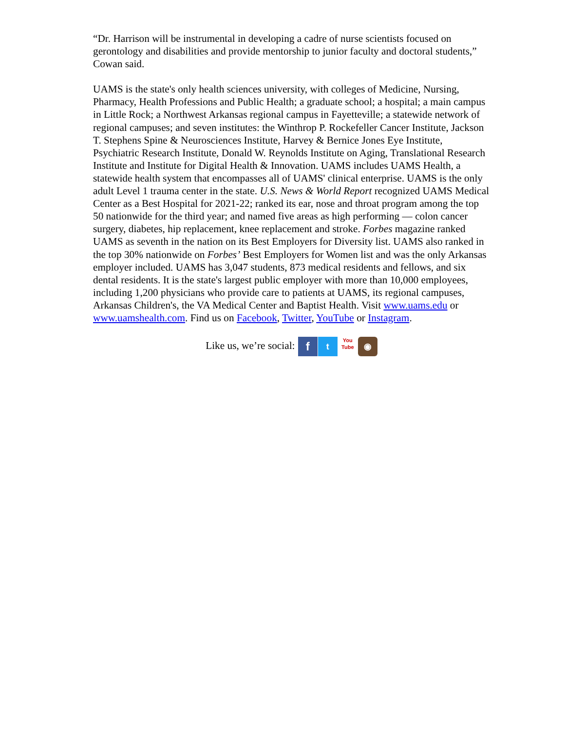“Dr. Harrison will be instrumental in developing a cadre of nurse scientists focused on gerontology and disabilities and provide mentorship to junior faculty and doctoral students,” Cowan said.
UAMS is the state's only health sciences university, with colleges of Medicine, Nursing, Pharmacy, Health Professions and Public Health; a graduate school; a hospital; a main campus in Little Rock; a Northwest Arkansas regional campus in Fayetteville; a statewide network of regional campuses; and seven institutes: the Winthrop P. Rockefeller Cancer Institute, Jackson T. Stephens Spine & Neurosciences Institute, Harvey & Bernice Jones Eye Institute, Psychiatric Research Institute, Donald W. Reynolds Institute on Aging, Translational Research Institute and Institute for Digital Health & Innovation. UAMS includes UAMS Health, a statewide health system that encompasses all of UAMS' clinical enterprise. UAMS is the only adult Level 1 trauma center in the state. U.S. News & World Report recognized UAMS Medical Center as a Best Hospital for 2021-22; ranked its ear, nose and throat program among the top 50 nationwide for the third year; and named five areas as high performing — colon cancer surgery, diabetes, hip replacement, knee replacement and stroke. Forbes magazine ranked UAMS as seventh in the nation on its Best Employers for Diversity list. UAMS also ranked in the top 30% nationwide on Forbes’ Best Employers for Women list and was the only Arkansas employer included. UAMS has 3,047 students, 873 medical residents and fellows, and six dental residents. It is the state's largest public employer with more than 10,000 employees, including 1,200 physicians who provide care to patients at UAMS, its regional campuses, Arkansas Children's, the VA Medical Center and Baptist Health. Visit www.uams.edu or www.uamshealth.com. Find us on Facebook, Twitter, YouTube or Instagram.
Like us, we’re social: f t You
Tube ◉